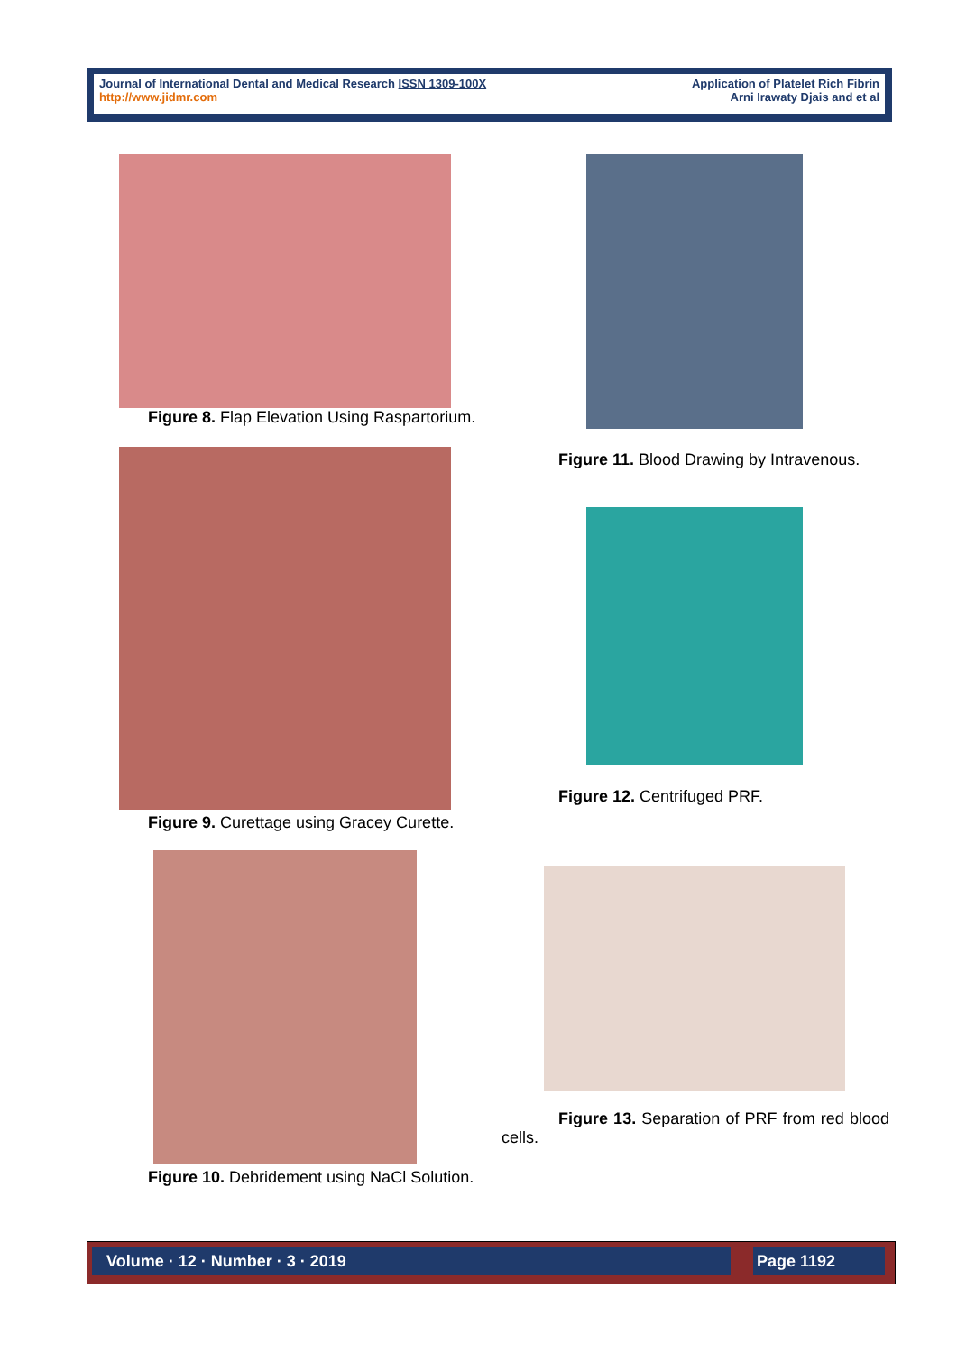Journal of International Dental and Medical Research ISSN 1309-100X
http://www.jidmr.com
Application of Platelet Rich Fibrin
Arni Irawaty Djais and et al
Figure 8. Flap Elevation Using Raspartorium.
Figure 9. Curettage using Gracey Curette.
Figure 10. Debridement using NaCl Solution.
Figure 11. Blood Drawing by Intravenous.
Figure 12. Centrifuged PRF.
Figure 13. Separation of PRF from red blood cells.
Volume · 12 · Number · 3 · 2019 Page 1192